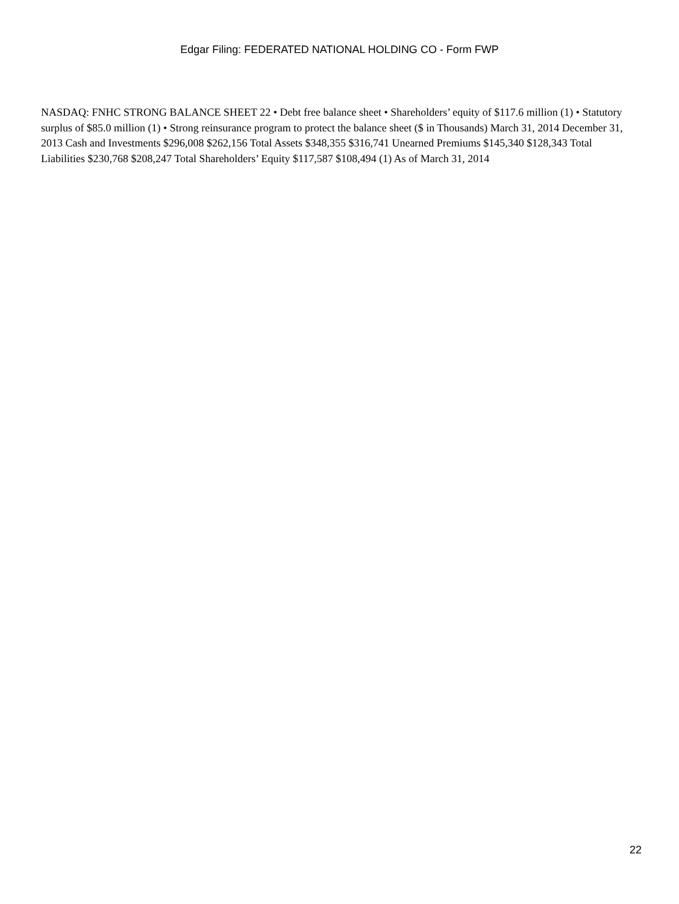Edgar Filing: FEDERATED NATIONAL HOLDING CO - Form FWP
NASDAQ: FNHC STRONG BALANCE SHEET 22 • Debt free balance sheet • Shareholders’ equity of $117.6 million (1) • Statutory surplus of $85.0 million (1) • Strong reinsurance program to protect the balance sheet ($ in Thousands) March 31, 2014 December 31, 2013 Cash and Investments $296,008 $262,156 Total Assets $348,355 $316,741 Unearned Premiums $145,340 $128,343 Total Liabilities $230,768 $208,247 Total Shareholders’ Equity $117,587 $108,494 (1) As of March 31, 2014
22